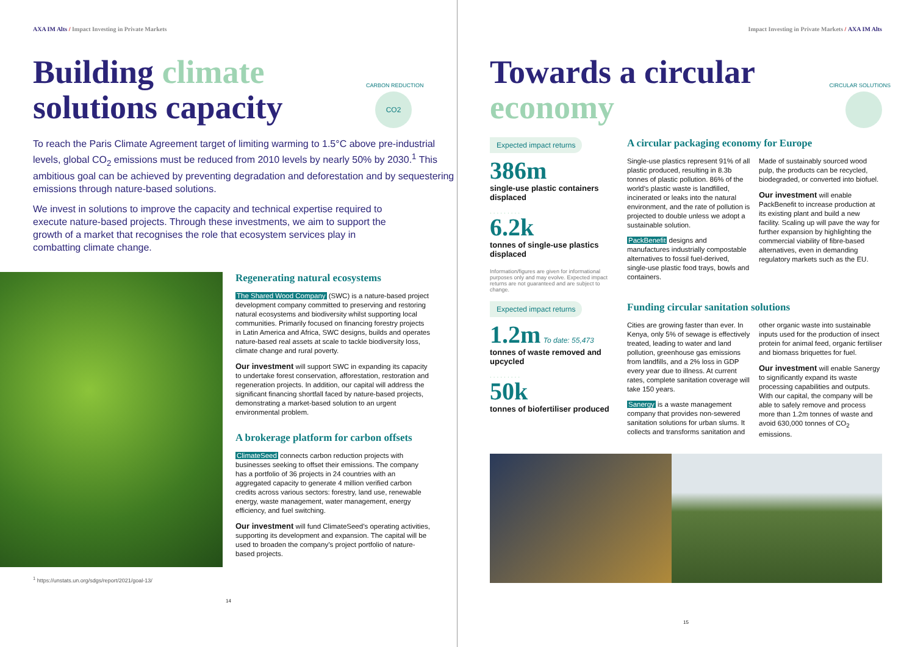AXA IM Alts / Impact Investing in Private Markets
Building climate
solutions capacity
CO2
CARBON REDUCTION
To reach the Paris Climate Agreement target of limiting warming to 1.5°C above pre-industrial levels, global CO<sub>2</sub> emissions must be reduced from 2010 levels by nearly 50% by 2030.<sup>1</sup> This ambitious goal can be achieved by preventing degradation and deforestation and by sequestering emissions through nature-based solutions.
We invest in solutions to improve the capacity and technical expertise required to execute nature-based projects. Through these investments, we aim to support the growth of a market that recognises the role that ecosystem services play in combatting climate change.
Regenerating natural ecosystems
The Shared Wood Company (SWC) is a nature-based project development company committed to preserving and restoring natural ecosystems and biodiversity whilst supporting local communities. Primarily focused on financing forestry projects in Latin America and Africa, SWC designs, builds and operates nature-based real assets at scale to tackle biodiversity loss, climate change and rural poverty.
Our investment will support SWC in expanding its capacity to undertake forest conservation, afforestation, restoration and regeneration projects. In addition, our capital will address the significant financing shortfall faced by nature-based projects, demonstrating a market-based solution to an urgent environmental problem.
A brokerage platform for carbon offsets
ClimateSeed connects carbon reduction projects with businesses seeking to offset their emissions. The company has a portfolio of 36 projects in 24 countries with an aggregated capacity to generate 4 million verified carbon credits across various sectors: forestry, land use, renewable energy, waste management, water management, energy efficiency, and fuel switching.
Our investment will fund ClimateSeed’s operating activities, supporting its development and expansion. The capital will be used to broaden the company’s project portfolio of nature-based projects.
<sup>1</sup> https://unstats.un.org/sdgs/report/2021/goal-13/
14
Impact Investing in Private Markets / AXA IM Alts
Towards a circular
economy
CIRCULAR SOLUTIONS
Expected impact returns
386m
single-use plastic containers displaced
.........
6.2k
tonnes of single-use plastics displaced
Information/figures are given for informational purposes only and may evolve. Expected impact returns are not guaranteed and are subject to change.
A circular packaging economy for Europe
Single-use plastics represent 91% of all plastic produced, resulting in 8.3b tonnes of plastic pollution. 86% of the world’s plastic waste is landfilled, incinerated or leaks into the natural environment, and the rate of pollution is projected to double unless we adopt a sustainable solution.
PackBenefit designs and manufactures industrially compostable alternatives to fossil fuel-derived, single-use plastic food trays, bowls and containers.
Made of sustainably sourced wood pulp, the products can be recycled, biodegraded, or converted into biofuel.
Our investment will enable PackBenefit to increase production at its existing plant and build a new facility. Scaling up will pave the way for further expansion by highlighting the commercial viability of fibre-based alternatives, even in demanding regulatory markets such as the EU.
Expected impact returns
1.2m To date: 55,473
tonnes of waste removed and upcycled
.........
50k
tonnes of biofertiliser produced
Funding circular sanitation solutions
Cities are growing faster than ever. In Kenya, only 5% of sewage is effectively treated, leading to water and land pollution, greenhouse gas emissions from landfills, and a 2% loss in GDP every year due to illness. At current rates, complete sanitation coverage will take 150 years.
Sanergy is a waste management company that provides non-sewered sanitation solutions for urban slums. It collects and transforms sanitation and
other organic waste into sustainable inputs used for the production of insect protein for animal feed, organic fertiliser and biomass briquettes for fuel.
Our investment will enable Sanergy to significantly expand its waste processing capabilities and outputs. With our capital, the company will be able to safely remove and process more than 1.2m tonnes of waste and avoid 630,000 tonnes of CO<sub>2</sub> emissions.
15